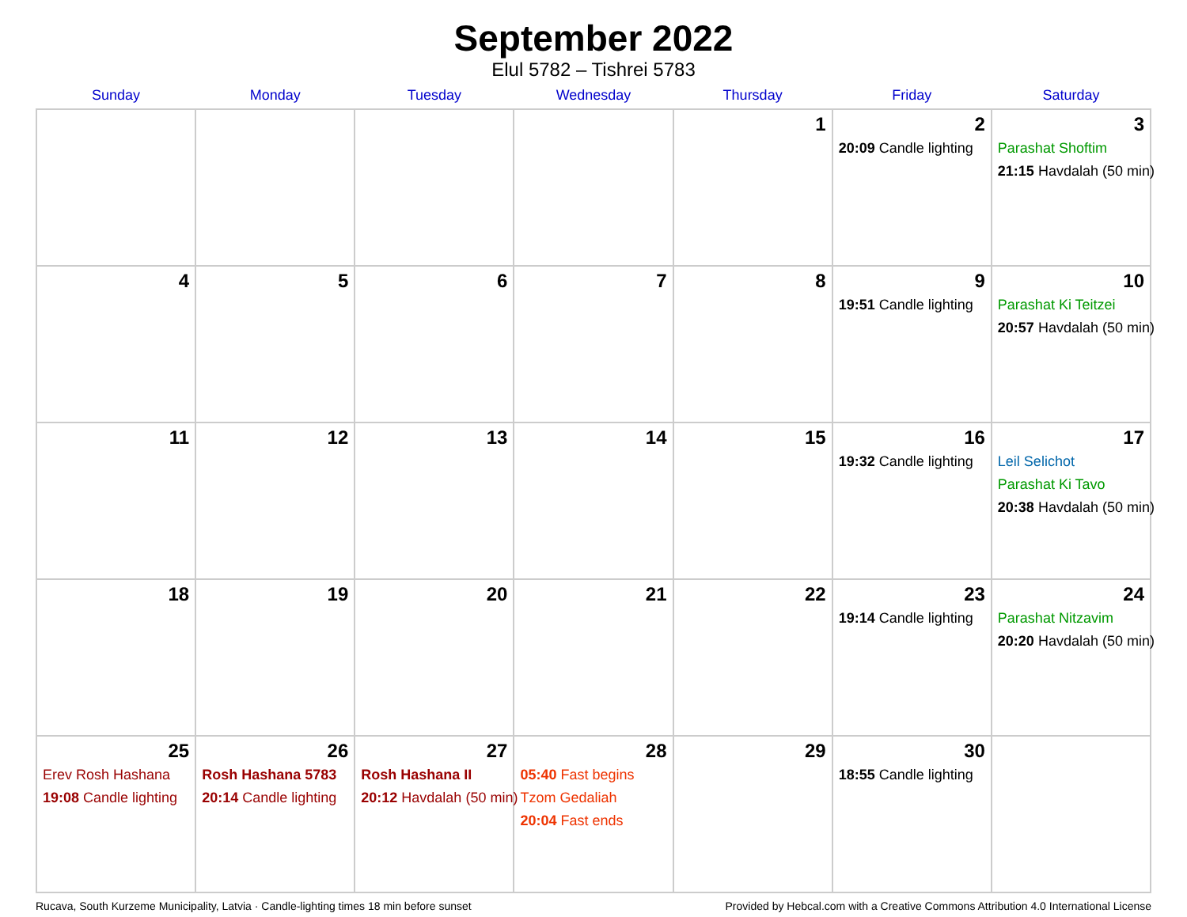September 2022
Elul 5782 – Tishrei 5783
| Sunday | Monday | Tuesday | Wednesday | Thursday | Friday | Saturday |
| --- | --- | --- | --- | --- | --- | --- |
| | | | | 1 | 2 20:09 Candle lighting | 3 Parashat Shoftim 21:15 Havdalah (50 min) |
| 4 | 5 | 6 | 7 | 8 | 9 19:51 Candle lighting | 10 Parashat Ki Teitzei 20:57 Havdalah (50 min) |
| 11 | 12 | 13 | 14 | 15 | 16 19:32 Candle lighting | 17 Leil Selichot Parashat Ki Tavo 20:38 Havdalah (50 min) |
| 18 | 19 | 20 | 21 | 22 | 23 19:14 Candle lighting | 24 Parashat Nitzavim 20:20 Havdalah (50 min) |
| 25 Erev Rosh Hashana 19:08 Candle lighting | 26 Rosh Hashana 5783 20:14 Candle lighting | 27 Rosh Hashana II 20:12 Havdalah (50 min) | 28 05:40 Fast begins Tzom Gedaliah 20:04 Fast ends | 29 | 30 18:55 Candle lighting | |
Rucava, South Kurzeme Municipality, Latvia · Candle-lighting times 18 min before sunset Provided by Hebcal.com with a Creative Commons Attribution 4.0 International License